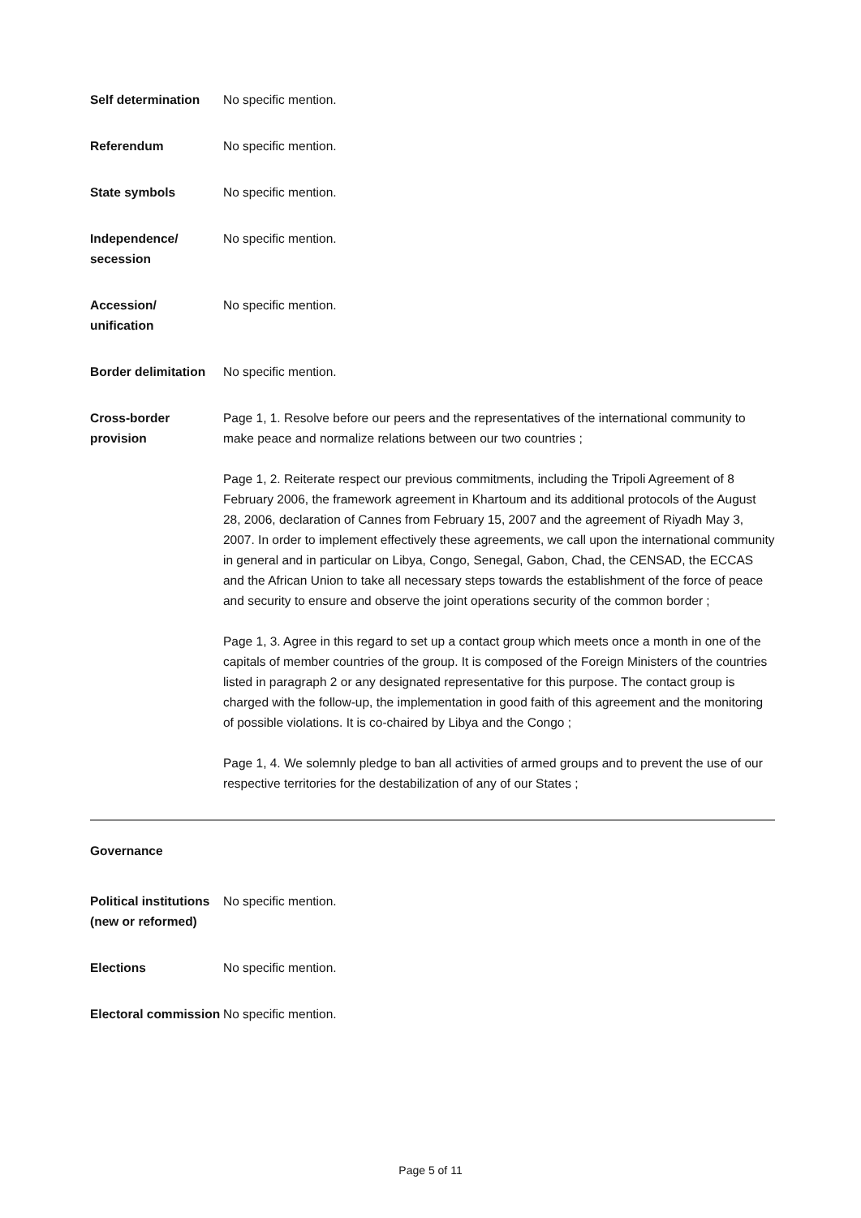| Self determination | No specific mention. |
| Referendum | No specific mention. |
| State symbols | No specific mention. |
| Independence/ secession | No specific mention. |
| Accession/ unification | No specific mention. |
| Border delimitation | No specific mention. |
| Cross-border provision | Page 1, 1. Resolve before our peers and the representatives of the international community to make peace and normalize relations between our two countries ; Page 1, 2. Reiterate respect our previous commitments, including the Tripoli Agreement of 8 February 2006, the framework agreement in Khartoum and its additional protocols of the August 28, 2006, declaration of Cannes from February 15, 2007 and the agreement of Riyadh May 3, 2007. In order to implement effectively these agreements, we call upon the international community in general and in particular on Libya, Congo, Senegal, Gabon, Chad, the CENSAD, the ECCAS and the African Union to take all necessary steps towards the establishment of the force of peace and security to ensure and observe the joint operations security of the common border ; Page 1, 3. Agree in this regard to set up a contact group which meets once a month in one of the capitals of member countries of the group. It is composed of the Foreign Ministers of the countries listed in paragraph 2 or any designated representative for this purpose. The contact group is charged with the follow-up, the implementation in good faith of this agreement and the monitoring of possible violations. It is co-chaired by Libya and the Congo ; Page 1, 4. We solemnly pledge to ban all activities of armed groups and to prevent the use of our respective territories for the destabilization of any of our States ; |
Governance
| Political institutions (new or reformed) | No specific mention. |
| Elections | No specific mention. |
| Electoral commission | No specific mention. |
Page 5 of 11